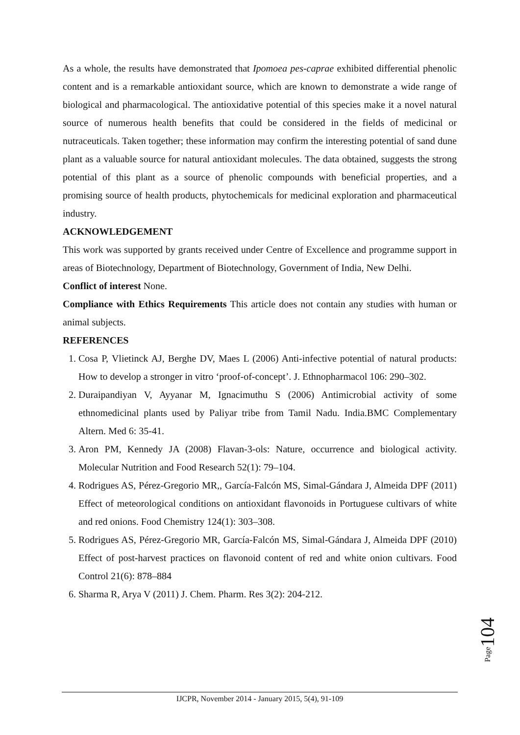As a whole, the results have demonstrated that Ipomoea pes-caprae exhibited differential phenolic content and is a remarkable antioxidant source, which are known to demonstrate a wide range of biological and pharmacological. The antioxidative potential of this species make it a novel natural source of numerous health benefits that could be considered in the fields of medicinal or nutraceuticals. Taken together; these information may confirm the interesting potential of sand dune plant as a valuable source for natural antioxidant molecules. The data obtained, suggests the strong potential of this plant as a source of phenolic compounds with beneficial properties, and a promising source of health products, phytochemicals for medicinal exploration and pharmaceutical industry.
ACKNOWLEDGEMENT
This work was supported by grants received under Centre of Excellence and programme support in areas of Biotechnology, Department of Biotechnology, Government of India, New Delhi.
Conflict of interest None.
Compliance with Ethics Requirements This article does not contain any studies with human or animal subjects.
REFERENCES
1. Cosa P, Vlietinck AJ, Berghe DV, Maes L (2006) Anti-infective potential of natural products: How to develop a stronger in vitro ‘proof-of-concept’. J. Ethnopharmacol 106: 290–302.
2. Duraipandiyan V, Ayyanar M, Ignacimuthu S (2006) Antimicrobial activity of some ethnomedicinal plants used by Paliyar tribe from Tamil Nadu. India.BMC Complementary Altern. Med 6: 35-41.
3. Aron PM, Kennedy JA (2008) Flavan-3-ols: Nature, occurrence and biological activity. Molecular Nutrition and Food Research 52(1): 79–104.
4. Rodrigues AS, Pérez-Gregorio MR,, García-Falcón MS, Simal-Gándara J, Almeida DPF (2011) Effect of meteorological conditions on antioxidant flavonoids in Portuguese cultivars of white and red onions. Food Chemistry 124(1): 303–308.
5. Rodrigues AS, Pérez-Gregorio MR, García-Falcón MS, Simal-Gándara J, Almeida DPF (2010) Effect of post-harvest practices on flavonoid content of red and white onion cultivars. Food Control 21(6): 878–884
6. Sharma R, Arya V (2011) J. Chem. Pharm. Res 3(2): 204-212.
Page104
IJCPR, November 2014 - January 2015, 5(4), 91-109